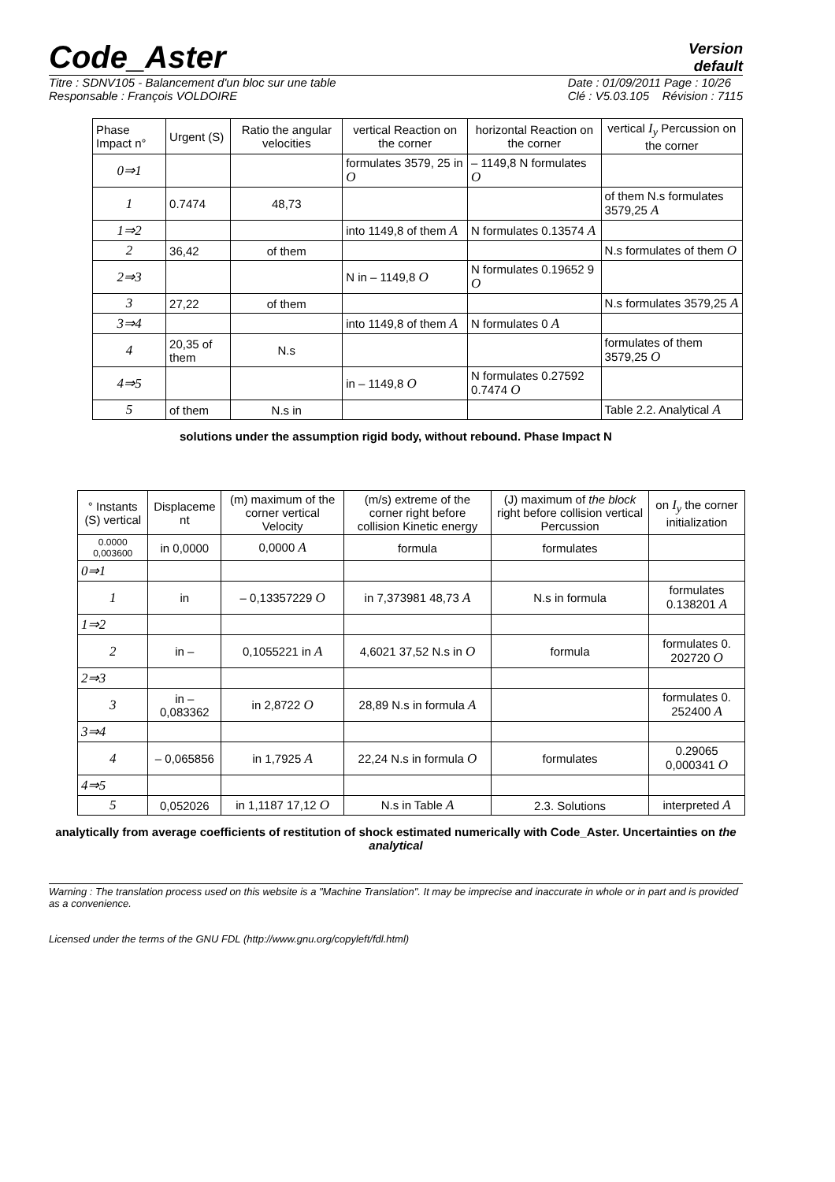Code_Aster
Version
default
Titre : SDNV105 - Balancement d'un bloc sur une table
Responsable : François VOLDOIRE
Date : 01/09/2011 Page : 10/26
Clé : V5.03.105 Révision : 7115
| Phase Impact n° | Urgent (S) | Ratio the angular velocities | vertical Reaction on the corner | horizontal Reaction on the corner | vertical I<sub>y</sub> Percussion on the corner |
| --- | --- | --- | --- | --- | --- |
| 0⇒1 | | | formulates 3579, 25 in O | – 1149,8 N formulates O | |
| 1 | 0.7474 | 48,73 | | | of them N.s formulates 3579,25 A |
| 1⇒2 | | | into 1149,8 of them A | N formulates 0.13574 A | |
| 2 | 36,42 | of them | | | N.s formulates of them O |
| 2⇒3 | | | N in – 1149,8 O | N formulates 0.19652 9 O | |
| 3 | 27,22 | of them | | | N.s formulates 3579,25 A |
| 3⇒4 | | | into 1149,8 of them A | N formulates 0 A | |
| 4 | 20,35 of them | N.s | | | formulates of them 3579,25 O |
| 4⇒5 | | | in – 1149,8 O | N formulates 0.27592 0.7474 O | |
| 5 | of them | N.s in | | | Table 2.2. Analytical A |
solutions under the assumption rigid body, without rebound. Phase Impact N
| ° Instants (S) vertical | Displaceme nt | (m) maximum of the corner vertical Velocity | (m/s) extreme of the corner right before collision Kinetic energy | (J) maximum of the block right before collision vertical Percussion | on I<sub>y</sub> the corner initialization |
| --- | --- | --- | --- | --- | --- |
| 0.0000 0,003600 | in 0,0000 | 0,0000 A | formula | formulates | |
| 0⇒1 | | | | | |
| 1 | in | – 0,13357229 O | in 7,373981 48,73 A | N.s in formula | formulates 0.138201 A |
| 1⇒2 | | | | | |
| 2 | in – | 0,1055221 in A | 4,6021 37,52 N.s in O | formula | formulates 0. 202720 O |
| 2⇒3 | | | | | |
| 3 | in – 0,083362 | in 2,8722 O | 28,89 N.s in formula A | | formulates 0. 252400 A |
| 3⇒4 | | | | | |
| 4 | – 0,065856 | in 1,7925 A | 22,24 N.s in formula O | formulates | 0.29065 0,000341 O |
| 4⇒5 | | | | | |
| 5 | 0,052026 | in 1,1187 17,12 O | N.s in Table A | 2.3. Solutions | interpreted A |
analytically from average coefficients of restitution of shock estimated numerically with Code_Aster. Uncertainties on the analytical
Warning : The translation process used on this website is a "Machine Translation". It may be imprecise and inaccurate in whole or in part and is provided as a convenience.
Licensed under the terms of the GNU FDL (http://www.gnu.org/copyleft/fdl.html)